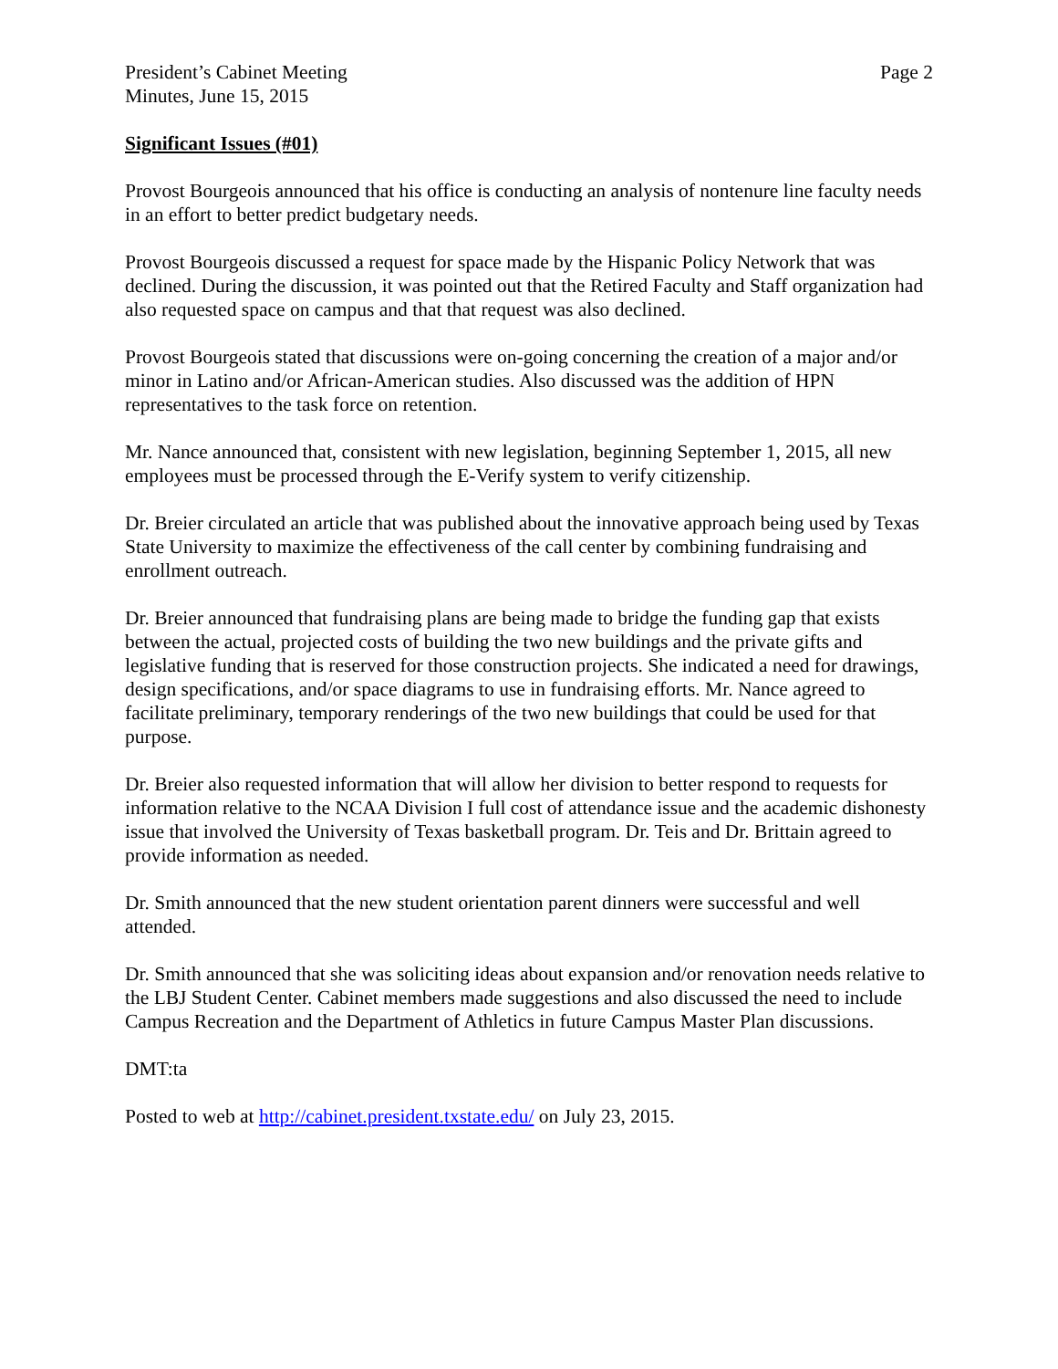President’s Cabinet Meeting
Minutes, June 15, 2015
Page 2
Significant Issues (#01)
Provost Bourgeois announced that his office is conducting an analysis of nontenure line faculty needs in an effort to better predict budgetary needs.
Provost Bourgeois discussed a request for space made by the Hispanic Policy Network that was declined. During the discussion, it was pointed out that the Retired Faculty and Staff organization had also requested space on campus and that that request was also declined.
Provost Bourgeois stated that discussions were on-going concerning the creation of a major and/or minor in Latino and/or African-American studies. Also discussed was the addition of HPN representatives to the task force on retention.
Mr. Nance announced that, consistent with new legislation, beginning September 1, 2015, all new employees must be processed through the E-Verify system to verify citizenship.
Dr. Breier circulated an article that was published about the innovative approach being used by Texas State University to maximize the effectiveness of the call center by combining fundraising and enrollment outreach.
Dr. Breier announced that fundraising plans are being made to bridge the funding gap that exists between the actual, projected costs of building the two new buildings and the private gifts and legislative funding that is reserved for those construction projects. She indicated a need for drawings, design specifications, and/or space diagrams to use in fundraising efforts. Mr. Nance agreed to facilitate preliminary, temporary renderings of the two new buildings that could be used for that purpose.
Dr. Breier also requested information that will allow her division to better respond to requests for information relative to the NCAA Division I full cost of attendance issue and the academic dishonesty issue that involved the University of Texas basketball program. Dr. Teis and Dr. Brittain agreed to provide information as needed.
Dr. Smith announced that the new student orientation parent dinners were successful and well attended.
Dr. Smith announced that she was soliciting ideas about expansion and/or renovation needs relative to the LBJ Student Center. Cabinet members made suggestions and also discussed the need to include Campus Recreation and the Department of Athletics in future Campus Master Plan discussions.
DMT:ta
Posted to web at http://cabinet.president.txstate.edu/ on July 23, 2015.